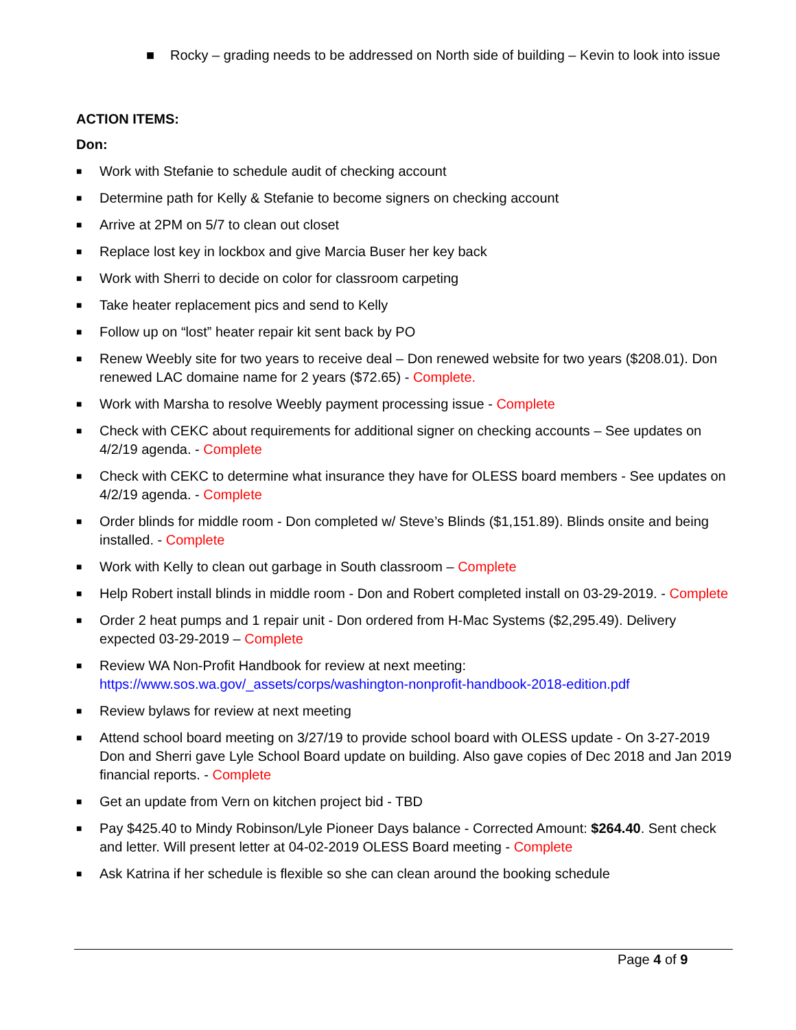■ Rocky – grading needs to be addressed on North side of building – Kevin to look into issue
ACTION ITEMS:
Don:
■ Work with Stefanie to schedule audit of checking account
■ Determine path for Kelly & Stefanie to become signers on checking account
■ Arrive at 2PM on 5/7 to clean out closet
■ Replace lost key in lockbox and give Marcia Buser her key back
■ Work with Sherri to decide on color for classroom carpeting
■ Take heater replacement pics and send to Kelly
■ Follow up on “lost” heater repair kit sent back by PO
■ Renew Weebly site for two years to receive deal – Don renewed website for two years ($208.01). Don renewed LAC domaine name for 2 years ($72.65) - Complete.
■ Work with Marsha to resolve Weebly payment processing issue - Complete
■ Check with CEKC about requirements for additional signer on checking accounts – See updates on 4/2/19 agenda. - Complete
■ Check with CEKC to determine what insurance they have for OLESS board members - See updates on 4/2/19 agenda. - Complete
■ Order blinds for middle room - Don completed w/ Steve’s Blinds ($1,151.89). Blinds onsite and being installed. - Complete
■ Work with Kelly to clean out garbage in South classroom – Complete
■ Help Robert install blinds in middle room - Don and Robert completed install on 03-29-2019. - Complete
■ Order 2 heat pumps and 1 repair unit - Don ordered from H-Mac Systems ($2,295.49). Delivery expected 03-29-2019 – Complete
■ Review WA Non-Profit Handbook for review at next meeting: https://www.sos.wa.gov/_assets/corps/washington-nonprofit-handbook-2018-edition.pdf
■ Review bylaws for review at next meeting
■ Attend school board meeting on 3/27/19 to provide school board with OLESS update - On 3-27-2019 Don and Sherri gave Lyle School Board update on building. Also gave copies of Dec 2018 and Jan 2019 financial reports. - Complete
■ Get an update from Vern on kitchen project bid - TBD
■ Pay $425.40 to Mindy Robinson/Lyle Pioneer Days balance - Corrected Amount: $264.40. Sent check and letter. Will present letter at 04-02-2019 OLESS Board meeting - Complete
■ Ask Katrina if her schedule is flexible so she can clean around the booking schedule
Page 4 of 9